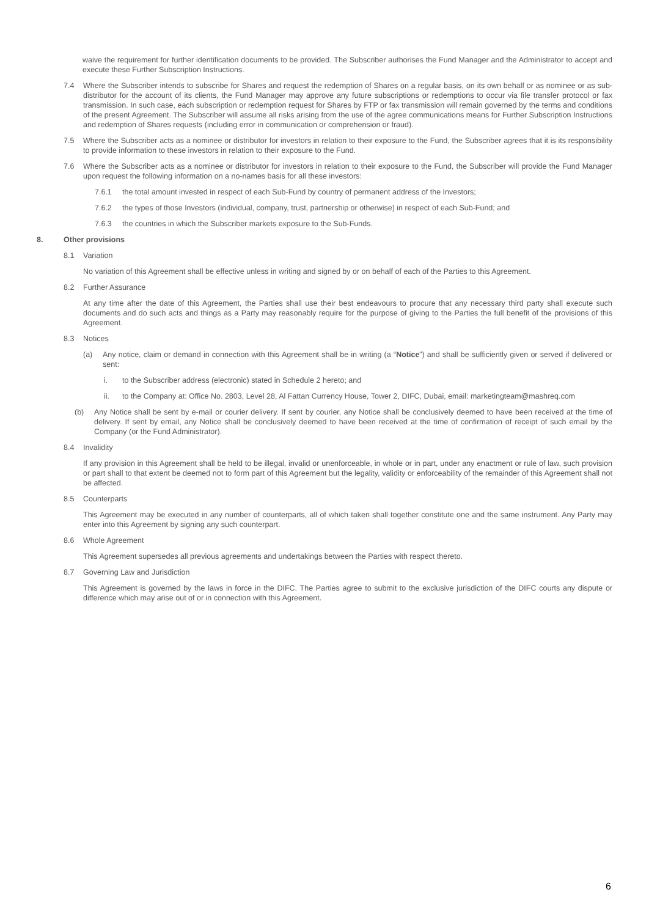waive the requirement for further identification documents to be provided. The Subscriber authorises the Fund Manager and the Administrator to accept and execute these Further Subscription Instructions.
7.4 Where the Subscriber intends to subscribe for Shares and request the redemption of Shares on a regular basis, on its own behalf or as nominee or as sub-distributor for the account of its clients, the Fund Manager may approve any future subscriptions or redemptions to occur via file transfer protocol or fax transmission. In such case, each subscription or redemption request for Shares by FTP or fax transmission will remain governed by the terms and conditions of the present Agreement. The Subscriber will assume all risks arising from the use of the agree communications means for Further Subscription Instructions and redemption of Shares requests (including error in communication or comprehension or fraud).
7.5 Where the Subscriber acts as a nominee or distributor for investors in relation to their exposure to the Fund, the Subscriber agrees that it is its responsibility to provide information to these investors in relation to their exposure to the Fund.
7.6 Where the Subscriber acts as a nominee or distributor for investors in relation to their exposure to the Fund, the Subscriber will provide the Fund Manager upon request the following information on a no-names basis for all these investors:
7.6.1 the total amount invested in respect of each Sub-Fund by country of permanent address of the Investors;
7.6.2 the types of those Investors (individual, company, trust, partnership or otherwise) in respect of each Sub-Fund; and
7.6.3 the countries in which the Subscriber markets exposure to the Sub-Funds.
8. Other provisions
8.1 Variation
No variation of this Agreement shall be effective unless in writing and signed by or on behalf of each of the Parties to this Agreement.
8.2 Further Assurance
At any time after the date of this Agreement, the Parties shall use their best endeavours to procure that any necessary third party shall execute such documents and do such acts and things as a Party may reasonably require for the purpose of giving to the Parties the full benefit of the provisions of this Agreement.
8.3 Notices
(a) Any notice, claim or demand in connection with this Agreement shall be in writing (a “Notice”) and shall be sufficiently given or served if delivered or sent:
i. to the Subscriber address (electronic) stated in Schedule 2 hereto; and
ii. to the Company at: Office No. 2803, Level 28, Al Fattan Currency House, Tower 2, DIFC, Dubai, email: marketingteam@mashreq.com
(b) Any Notice shall be sent by e-mail or courier delivery. If sent by courier, any Notice shall be conclusively deemed to have been received at the time of delivery. If sent by email, any Notice shall be conclusively deemed to have been received at the time of confirmation of receipt of such email by the Company (or the Fund Administrator).
8.4 Invalidity
If any provision in this Agreement shall be held to be illegal, invalid or unenforceable, in whole or in part, under any enactment or rule of law, such provision or part shall to that extent be deemed not to form part of this Agreement but the legality, validity or enforceability of the remainder of this Agreement shall not be affected.
8.5 Counterparts
This Agreement may be executed in any number of counterparts, all of which taken shall together constitute one and the same instrument. Any Party may enter into this Agreement by signing any such counterpart.
8.6 Whole Agreement
This Agreement supersedes all previous agreements and undertakings between the Parties with respect thereto.
8.7 Governing Law and Jurisdiction
This Agreement is governed by the laws in force in the DIFC. The Parties agree to submit to the exclusive jurisdiction of the DIFC courts any dispute or difference which may arise out of or in connection with this Agreement.
6